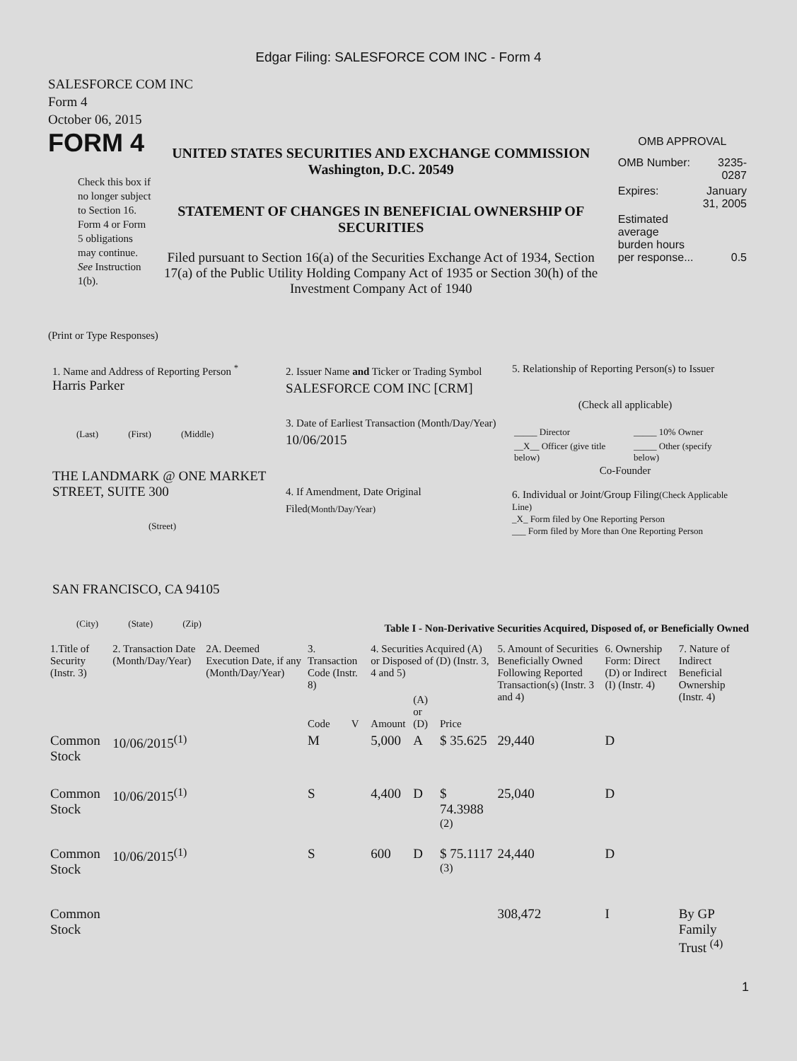Edgar Filing: SALESFORCE COM INC - Form 4
SALESFORCE COM INC
Form 4
October 06, 2015
FORM 4
Check this box if no longer subject to Section 16. Form 4 or Form 5 obligations may continue. See Instruction 1(b).
UNITED STATES SECURITIES AND EXCHANGE COMMISSION
Washington, D.C. 20549
STATEMENT OF CHANGES IN BENEFICIAL OWNERSHIP OF SECURITIES
Filed pursuant to Section 16(a) of the Securities Exchange Act of 1934, Section 17(a) of the Public Utility Holding Company Act of 1935 or Section 30(h) of the Investment Company Act of 1940
OMB APPROVAL
| OMB Number: | 3235-0287 |
| Expires: | January 31, 2005 |
| Estimated average burden hours per response... | 0.5 |
(Print or Type Responses)
1. Name and Address of Reporting Person <sup>*</sup>
Harris Parker
(Last) (First) (Middle)
THE LANDMARK @ ONE MARKET STREET, SUITE 300
(Street)
SAN FRANCISCO, CA 94105
(City) (State) (Zip)
2. Issuer Name and Ticker or Trading Symbol
SALESFORCE COM INC [CRM]
3. Date of Earliest Transaction (Month/Day/Year)
10/06/2015
4. If Amendment, Date Original Filed(Month/Day/Year)
5. Relationship of Reporting Person(s) to Issuer
(Check all applicable)
| _____ Director | _____ 10% Owner |
| __X__ Officer (give title below) | _____ Other (specify below) |
Co-Founder
6. Individual or Joint/Group Filing(Check Applicable Line)
_X_ Form filed by One Reporting Person
___ Form filed by More than One Reporting Person
Table I - Non-Derivative Securities Acquired, Disposed of, or Beneficially Owned
| 1.Title of Security (Instr. 3) | 2. Transaction Date (Month/Day/Year) | 2A. Deemed Execution Date, if any (Month/Day/Year) | 3. Transaction Code (Instr. 8) | | 4. Securities Acquired (A) or Disposed of (D) (Instr. 3, 4 and 5) | | | 5. Amount of Securities Beneficially Owned Following Reported Transaction(s) (Instr. 3 and 4) | 6. Ownership Form: Direct (D) or Indirect (I) (Instr. 4) | 7. Nature of Indirect Beneficial Ownership (Instr. 4) |
| --- | --- | --- | --- | --- | --- | --- | --- | --- | --- | --- |
| | | | Code | V | Amount | (A) or (D) | Price | | | |
| Common Stock | 10/06/2015<sup>(1)</sup> | | M | | 5,000 | A | $ 35.625 | 29,440 | D | |
| Common Stock | 10/06/2015<sup>(1)</sup> | | S | | 4,400 | D | $ 74.3988 <sup>(2)</sup> | 25,040 | D | |
| Common Stock | 10/06/2015<sup>(1)</sup> | | S | | 600 | D | $ 75.1117 <sup>(3)</sup> | 24,440 | D | |
| Common Stock | | | | | | | | 308,472 | I | By GP Family Trust <sup>(4)</sup> |
1